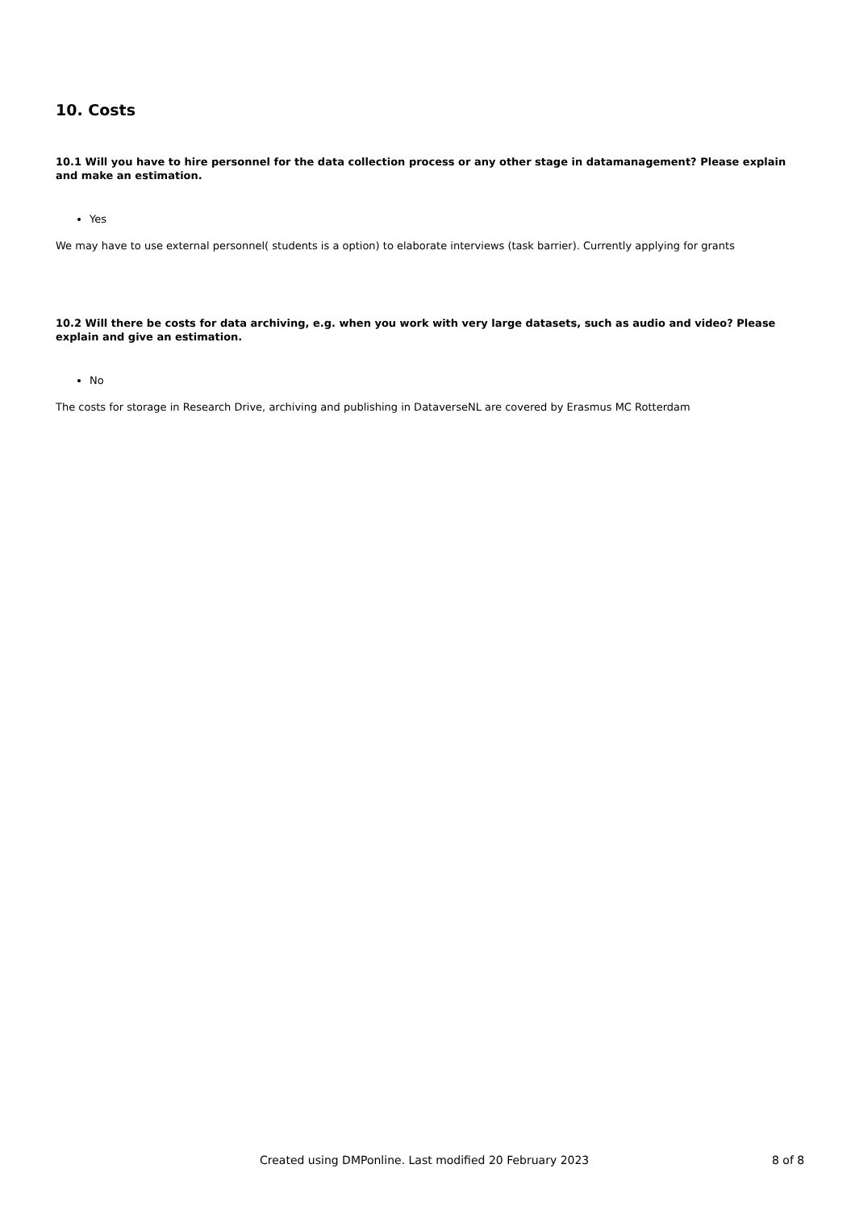10. Costs
10.1 Will you have to hire personnel for the data collection process or any other stage in datamanagement? Please explain and make an estimation.
Yes
We may have to use external personnel( students is a option) to elaborate interviews (task barrier). Currently applying for grants
10.2 Will there be costs for data archiving, e.g. when you work with very large datasets, such as audio and video? Please explain and give an estimation.
No
The costs for storage in Research Drive, archiving and publishing in DataverseNL are covered by Erasmus MC Rotterdam
Created using DMPonline. Last modified 20 February 2023 8 of 8